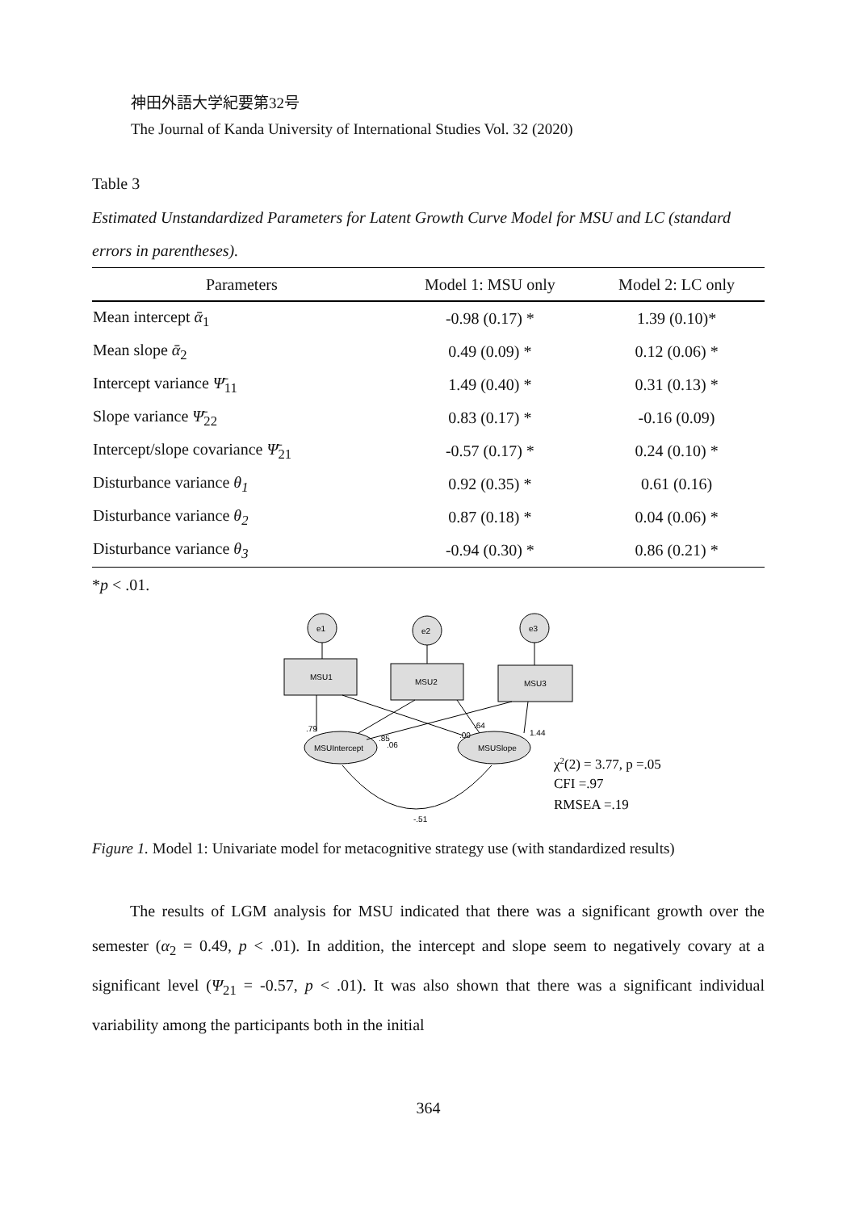神田外語大学紀要第32号
The Journal of Kanda University of International Studies Vol. 32 (2020)
Table 3
Estimated Unstandardized Parameters for Latent Growth Curve Model for MSU and LC (standard errors in parentheses).
| Parameters | Model 1: MSU only | Model 2: LC only |
| --- | --- | --- |
| Mean intercept ᾱ<sub>1</sub> | -0.98 (0.17) * | 1.39 (0.10)* |
| Mean slope ᾱ<sub>2</sub> | 0.49 (0.09) * | 0.12 (0.06) * |
| Intercept variance Ψ̄<sub>11</sub> | 1.49 (0.40) * | 0.31 (0.13) * |
| Slope variance Ψ̄<sub>22</sub> | 0.83 (0.17) * | -0.16 (0.09) |
| Intercept/slope covariance Ψ̄<sub>21</sub> | -0.57 (0.17) * | 0.24 (0.10) * |
| Disturbance variance θ<sub>1</sub> | 0.92 (0.35) * | 0.61 (0.16) |
| Disturbance variance θ<sub>2</sub> | 0.87 (0.18) * | 0.04 (0.06) * |
| Disturbance variance θ<sub>3</sub> | -0.94 (0.30) * | 0.86 (0.21) * |
*p < .01.
e1
e2
e3
MSU1
MSU2
MSU3
MSUIntercept
MSUSlope
.79
.85
.06
.00
.64
1.44
-.51
χ2(2) = 3.77, p =.05
CFI =.97
RMSEA =.19
Figure 1. Model 1: Univariate model for metacognitive strategy use (with standardized results)
The results of LGM analysis for MSU indicated that there was a significant growth over the semester (α<sub>2</sub> = 0.49, p < .01). In addition, the intercept and slope seem to negatively covary at a significant level (Ψ<sub>21</sub> = -0.57, p < .01). It was also shown that there was a significant individual variability among the participants both in the initial
364